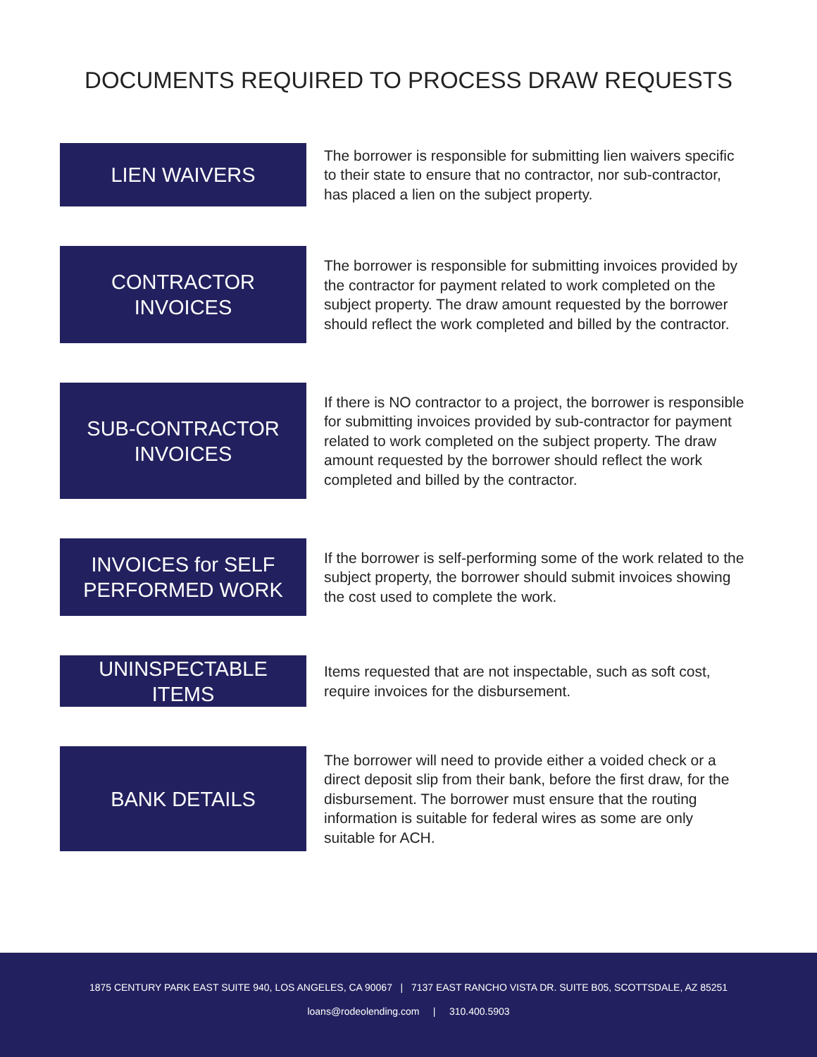DOCUMENTS REQUIRED TO PROCESS DRAW REQUESTS
LIEN WAIVERS
The borrower is responsible for submitting lien waivers specific to their state to ensure that no contractor, nor sub-contractor, has placed a lien on the subject property.
CONTRACTOR
INVOICES
The borrower is responsible for submitting invoices provided by the contractor for payment related to work completed on the subject property. The draw amount requested by the borrower should reflect the work completed and billed by the contractor.
SUB-CONTRACTOR
INVOICES
If there is NO contractor to a project, the borrower is responsible for submitting invoices provided by sub-contractor for payment related to work completed on the subject property. The draw amount requested by the borrower should reflect the work completed and billed by the contractor.
INVOICES for SELF
PERFORMED WORK
If the borrower is self-performing some of the work related to the subject property, the borrower should submit invoices showing the cost used to complete the work.
UNINSPECTABLE
ITEMS
Items requested that are not inspectable, such as soft cost, require invoices for the disbursement.
BANK DETAILS
The borrower will need to provide either a voided check or a direct deposit slip from their bank, before the first draw, for the disbursement. The borrower must ensure that the routing information is suitable for federal wires as some are only suitable for ACH.
1875 CENTURY PARK EAST SUITE 940, LOS ANGELES, CA 90067 | 7137 EAST RANCHO VISTA DR. SUITE B05, SCOTTSDALE, AZ 85251
loans@rodeolending.com | 310.400.5903